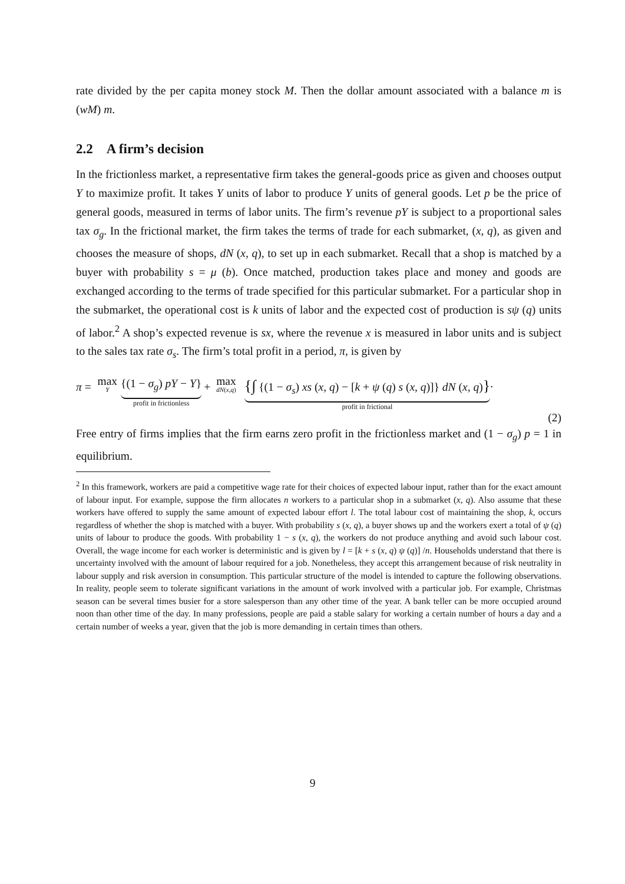rate divided by the per capita money stock M. Then the dollar amount associated with a balance m is (wM) m.
2.2 A firm’s decision
In the frictionless market, a representative firm takes the general-goods price as given and chooses output Y to maximize profit. It takes Y units of labor to produce Y units of general goods. Let p be the price of general goods, measured in terms of labor units. The firm’s revenue pY is subject to a proportional sales tax σ<sub>g</sub>. In the frictional market, the firm takes the terms of trade for each submarket, (x, q), as given and chooses the measure of shops, dN (x, q), to set up in each submarket. Recall that a shop is matched by a buyer with probability s = μ (b). Once matched, production takes place and money and goods are exchanged according to the terms of trade specified for this particular submarket. For a particular shop in the submarket, the operational cost is k units of labor and the expected cost of production is sψ (q) units of labor.<sup>2</sup> A shop’s expected revenue is sx, where the revenue x is measured in labor units and is subject to the sales tax rate σ<sub>s</sub>. The firm’s total profit in a period, π, is given by
π = max Y {(1 − σ<sub>g</sub>) pY − Y}
profit in frictionless + max dN(x,q) {∫ {(1 − σ<sub>s</sub>) xs (x, q) − [k + ψ (q) s (x, q)]} dN (x, q)}
profit in frictional.
(2)
Free entry of firms implies that the firm earns zero profit in the frictionless market and (1 − σ<sub>g</sub>) p = 1 in equilibrium.
<sup>2</sup> In this framework, workers are paid a competitive wage rate for their choices of expected labour input, rather than for the exact amount of labour input. For example, suppose the firm allocates n workers to a particular shop in a submarket (x, q). Also assume that these workers have offered to supply the same amount of expected labour effort l. The total labour cost of maintaining the shop, k, occurs regardless of whether the shop is matched with a buyer. With probability s (x, q), a buyer shows up and the workers exert a total of ψ (q) units of labour to produce the goods. With probability 1 − s (x, q), the workers do not produce anything and avoid such labour cost. Overall, the wage income for each worker is deterministic and is given by l = [k + s (x, q) ψ (q)] /n. Households understand that there is uncertainty involved with the amount of labour required for a job. Nonetheless, they accept this arrangement because of risk neutrality in labour supply and risk aversion in consumption. This particular structure of the model is intended to capture the following observations. In reality, people seem to tolerate significant variations in the amount of work involved with a particular job. For example, Christmas season can be several times busier for a store salesperson than any other time of the year. A bank teller can be more occupied around noon than other time of the day. In many professions, people are paid a stable salary for working a certain number of hours a day and a certain number of weeks a year, given that the job is more demanding in certain times than others.
9